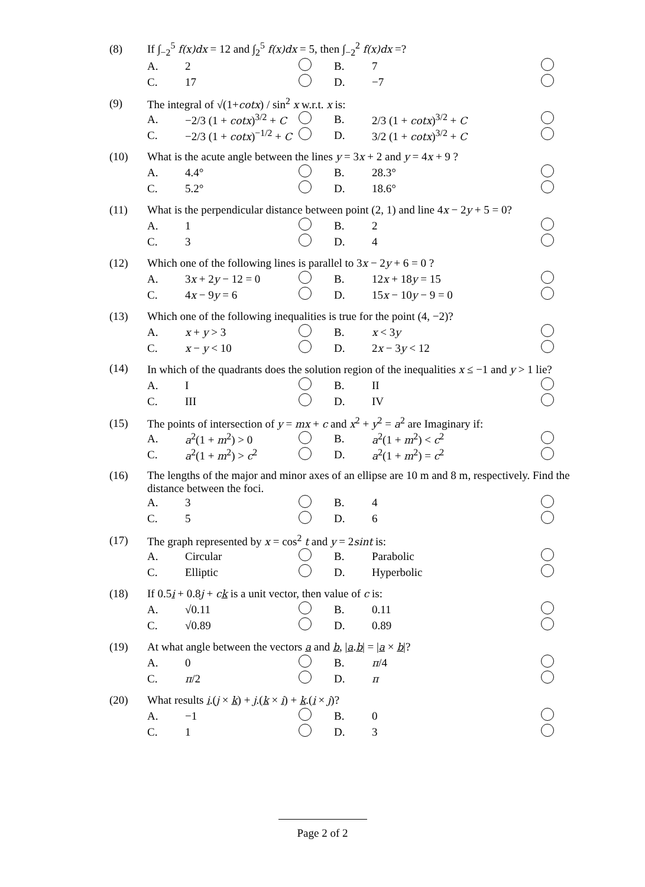| (8) | If ∫<sub>−2</sub><sup>5</sup> f(x)dx = 12 and ∫<sub>2</sub><sup>5</sup> f(x)dx = 5, then ∫<sub>−2</sub><sup>2</sup> f(x)dx =? | | | | | |
| | A. | 2 | | B. | 7 | |
| | C. | 17 | | D. | −7 | |
| (9) | The integral of √(1+ cotx ) / sin<sup>2</sup> x w.r.t. x is: | | | | | |
| | A. | −2/3 (1 + cotx )<sup>3/2</sup> + C | | B. | 2/3 (1 + cotx )<sup>3/2</sup> + C | |
| | C. | −2/3 (1 + cotx )<sup>−1/2</sup> + C | | D. | 3/2 (1 + cotx )<sup>3/2</sup> + C | |
| (10) | What is the acute angle between the lines y = 3 x + 2 and y = 4 x + 9 ? | | | | | |
| | A. | 4.4° | | B. | 28.3° | |
| | C. | 5.2° | | D. | 18.6° | |
| (11) | What is the perpendicular distance between point (2, 1) and line 4 x − 2 y + 5 = 0? | | | | | |
| | A. | 1 | | B. | 2 | |
| | C. | 3 | | D. | 4 | |
| (12) | Which one of the following lines is parallel to 3 x − 2 y + 6 = 0 ? | | | | | |
| | A. | 3 x + 2 y − 12 = 0 | | B. | 12 x + 18 y = 15 | |
| | C. | 4 x − 9 y = 6 | | D. | 15 x − 10 y − 9 = 0 | |
| (13) | Which one of the following inequalities is true for the point (4, −2)? | | | | | |
| | A. | x + y > 3 | | B. | x < 3 y | |
| | C. | x − y < 10 | | D. | 2 x − 3 y < 12 | |
| (14) | In which of the quadrants does the solution region of the inequalities x ≤ −1 and y > 1 lie? | | | | | |
| | A. | I | | B. | II | |
| | C. | III | | D. | IV | |
| (15) | The points of intersection of y = mx + c and x<sup>2</sup> + y<sup>2</sup> = a<sup>2</sup> are Imaginary if: | | | | | |
| | A. | a<sup>2</sup>(1 + m<sup>2</sup>) > 0 | | B. | a<sup>2</sup>(1 + m<sup>2</sup>) < c<sup>2</sup> | |
| | C. | a<sup>2</sup>(1 + m<sup>2</sup>) > c<sup>2</sup> | | D. | a<sup>2</sup>(1 + m<sup>2</sup>) = c<sup>2</sup> | |
| (16) | The lengths of the major and minor axes of an ellipse are 10 m and 8 m, respectively. Find the distance between the foci. | | | | | |
| | A. | 3 | | B. | 4 | |
| | C. | 5 | | D. | 6 | |
| (17) | The graph represented by x = cos<sup>2</sup> t and y = 2 sint is: | | | | | |
| | A. | Circular | | B. | Parabolic | |
| | C. | Elliptic | | D. | Hyperbolic | |
| (18) | If 0.5 i + 0.8 j + c k is a unit vector, then value of c is: | | | | | |
| | A. | √0.11 | | B. | 0.11 | |
| | C. | √0.89 | | D. | 0.89 | |
| (19) | At what angle between the vectors a and b , / a . b / = / a × b /? | | | | | |
| | A. | 0 | | B. | π /4 | |
| | C. | π /2 | | D. | π | |
| (20) | What results i .( j × k ) + j .( k × i ) + k .( i × j )? | | | | | |
| | A. | −1 | | B. | 0 | |
| | C. | 1 | | D. | 3 | |
Page 2 of 2